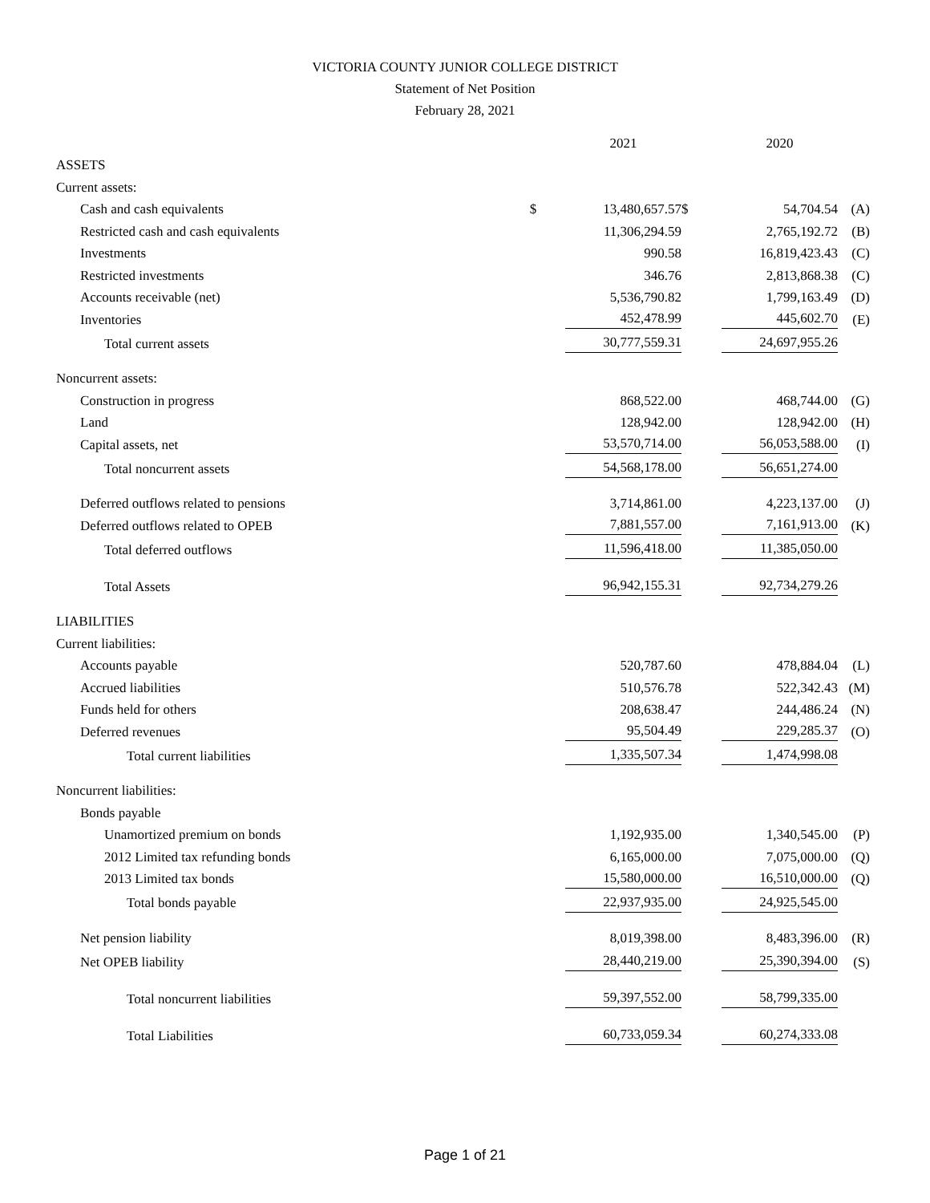VICTORIA COUNTY JUNIOR COLLEGE DISTRICT
Statement of Net Position
February 28, 2021
| | | 2021 | | 2020 | |
| --- | --- | --- | --- | --- | --- |
| ASSETS | | | | | |
| Current assets: | | | | | |
| Cash and cash equivalents | $ | 13,480,657.57 | $ | 54,704.54 | (A) |
| Restricted cash and cash equivalents | | 11,306,294.59 | | 2,765,192.72 | (B) |
| Investments | | 990.58 | | 16,819,423.43 | (C) |
| Restricted investments | | 346.76 | | 2,813,868.38 | (C) |
| Accounts receivable (net) | | 5,536,790.82 | | 1,799,163.49 | (D) |
| Inventories | | 452,478.99 | | 445,602.70 | (E) |
| Total current assets | | 30,777,559.31 | | 24,697,955.26 | |
| Noncurrent assets: | | | | | |
| Construction in progress | | 868,522.00 | | 468,744.00 | (G) |
| Land | | 128,942.00 | | 128,942.00 | (H) |
| Capital assets, net | | 53,570,714.00 | | 56,053,588.00 | (I) |
| Total noncurrent assets | | 54,568,178.00 | | 56,651,274.00 | |
| Deferred outflows related to pensions | | 3,714,861.00 | | 4,223,137.00 | (J) |
| Deferred outflows related to OPEB | | 7,881,557.00 | | 7,161,913.00 | (K) |
| Total deferred outflows | | 11,596,418.00 | | 11,385,050.00 | |
| Total Assets | | 96,942,155.31 | | 92,734,279.26 | |
| LIABILITIES | | | | | |
| Current liabilities: | | | | | |
| Accounts payable | | 520,787.60 | | 478,884.04 | (L) |
| Accrued liabilities | | 510,576.78 | | 522,342.43 | (M) |
| Funds held for others | | 208,638.47 | | 244,486.24 | (N) |
| Deferred revenues | | 95,504.49 | | 229,285.37 | (O) |
| Total current liabilities | | 1,335,507.34 | | 1,474,998.08 | |
| Noncurrent liabilities: | | | | | |
| Bonds payable | | | | | |
| Unamortized premium on bonds | | 1,192,935.00 | | 1,340,545.00 | (P) |
| 2012 Limited tax refunding bonds | | 6,165,000.00 | | 7,075,000.00 | (Q) |
| 2013 Limited tax bonds | | 15,580,000.00 | | 16,510,000.00 | (Q) |
| Total bonds payable | | 22,937,935.00 | | 24,925,545.00 | |
| Net pension liability | | 8,019,398.00 | | 8,483,396.00 | (R) |
| Net OPEB liability | | 28,440,219.00 | | 25,390,394.00 | (S) |
| Total noncurrent liabilities | | 59,397,552.00 | | 58,799,335.00 | |
| Total Liabilities | | 60,733,059.34 | | 60,274,333.08 | |
Page 1 of 21